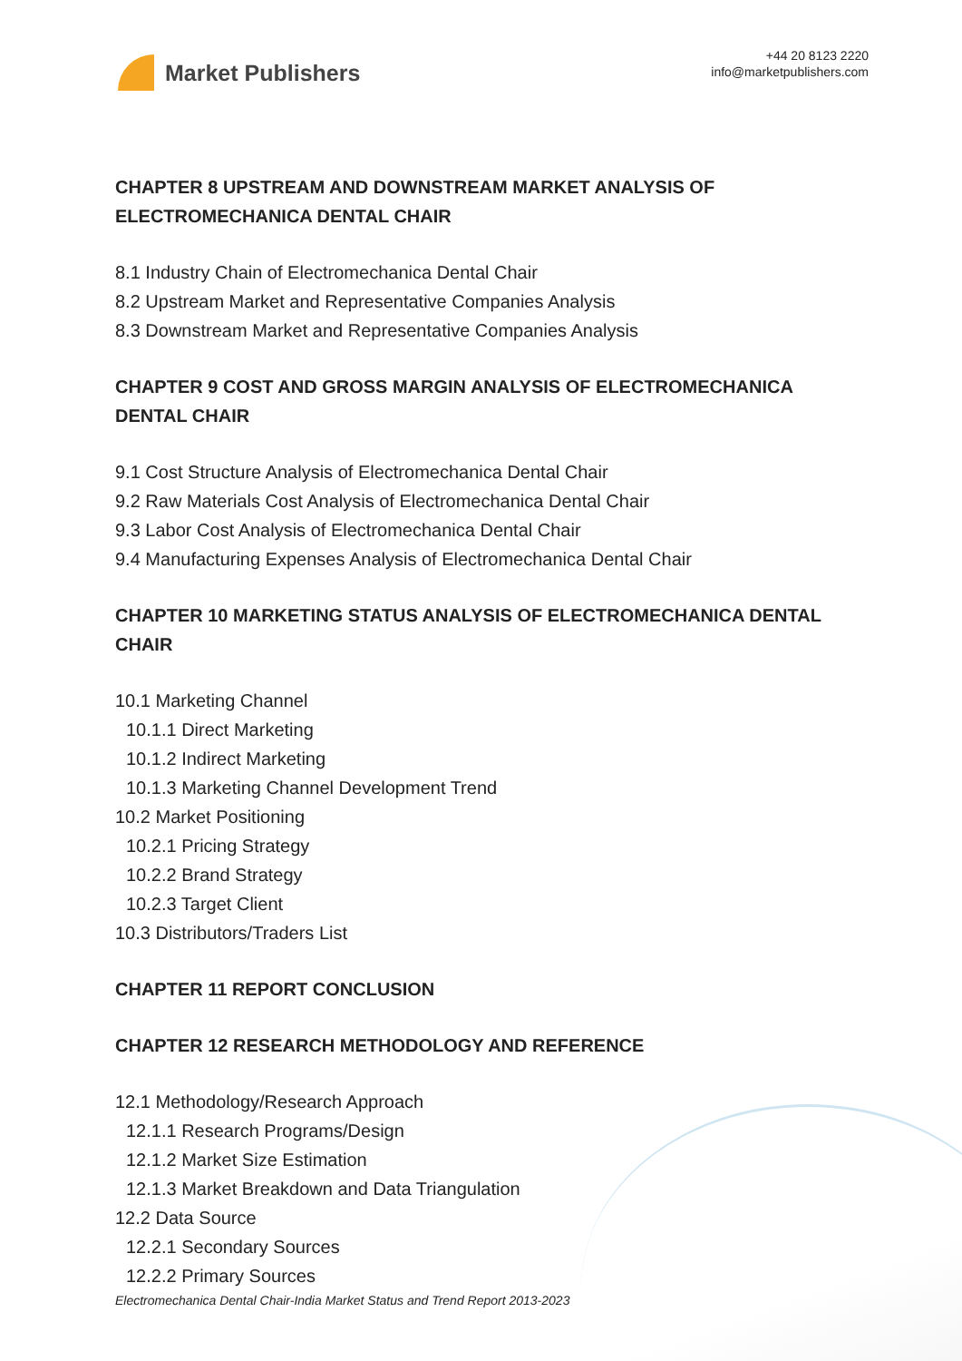Market Publishers
+44 20 8123 2220
info@marketpublishers.com
CHAPTER 8 UPSTREAM AND DOWNSTREAM MARKET ANALYSIS OF ELECTROMECHANICA DENTAL CHAIR
8.1 Industry Chain of Electromechanica Dental Chair
8.2 Upstream Market and Representative Companies Analysis
8.3 Downstream Market and Representative Companies Analysis
CHAPTER 9 COST AND GROSS MARGIN ANALYSIS OF ELECTROMECHANICA DENTAL CHAIR
9.1 Cost Structure Analysis of Electromechanica Dental Chair
9.2 Raw Materials Cost Analysis of Electromechanica Dental Chair
9.3 Labor Cost Analysis of Electromechanica Dental Chair
9.4 Manufacturing Expenses Analysis of Electromechanica Dental Chair
CHAPTER 10 MARKETING STATUS ANALYSIS OF ELECTROMECHANICA DENTAL CHAIR
10.1 Marketing Channel
10.1.1 Direct Marketing
10.1.2 Indirect Marketing
10.1.3 Marketing Channel Development Trend
10.2 Market Positioning
10.2.1 Pricing Strategy
10.2.2 Brand Strategy
10.2.3 Target Client
10.3 Distributors/Traders List
CHAPTER 11 REPORT CONCLUSION
CHAPTER 12 RESEARCH METHODOLOGY AND REFERENCE
12.1 Methodology/Research Approach
12.1.1 Research Programs/Design
12.1.2 Market Size Estimation
12.1.3 Market Breakdown and Data Triangulation
12.2 Data Source
12.2.1 Secondary Sources
12.2.2 Primary Sources
Electromechanica Dental Chair-India Market Status and Trend Report 2013-2023